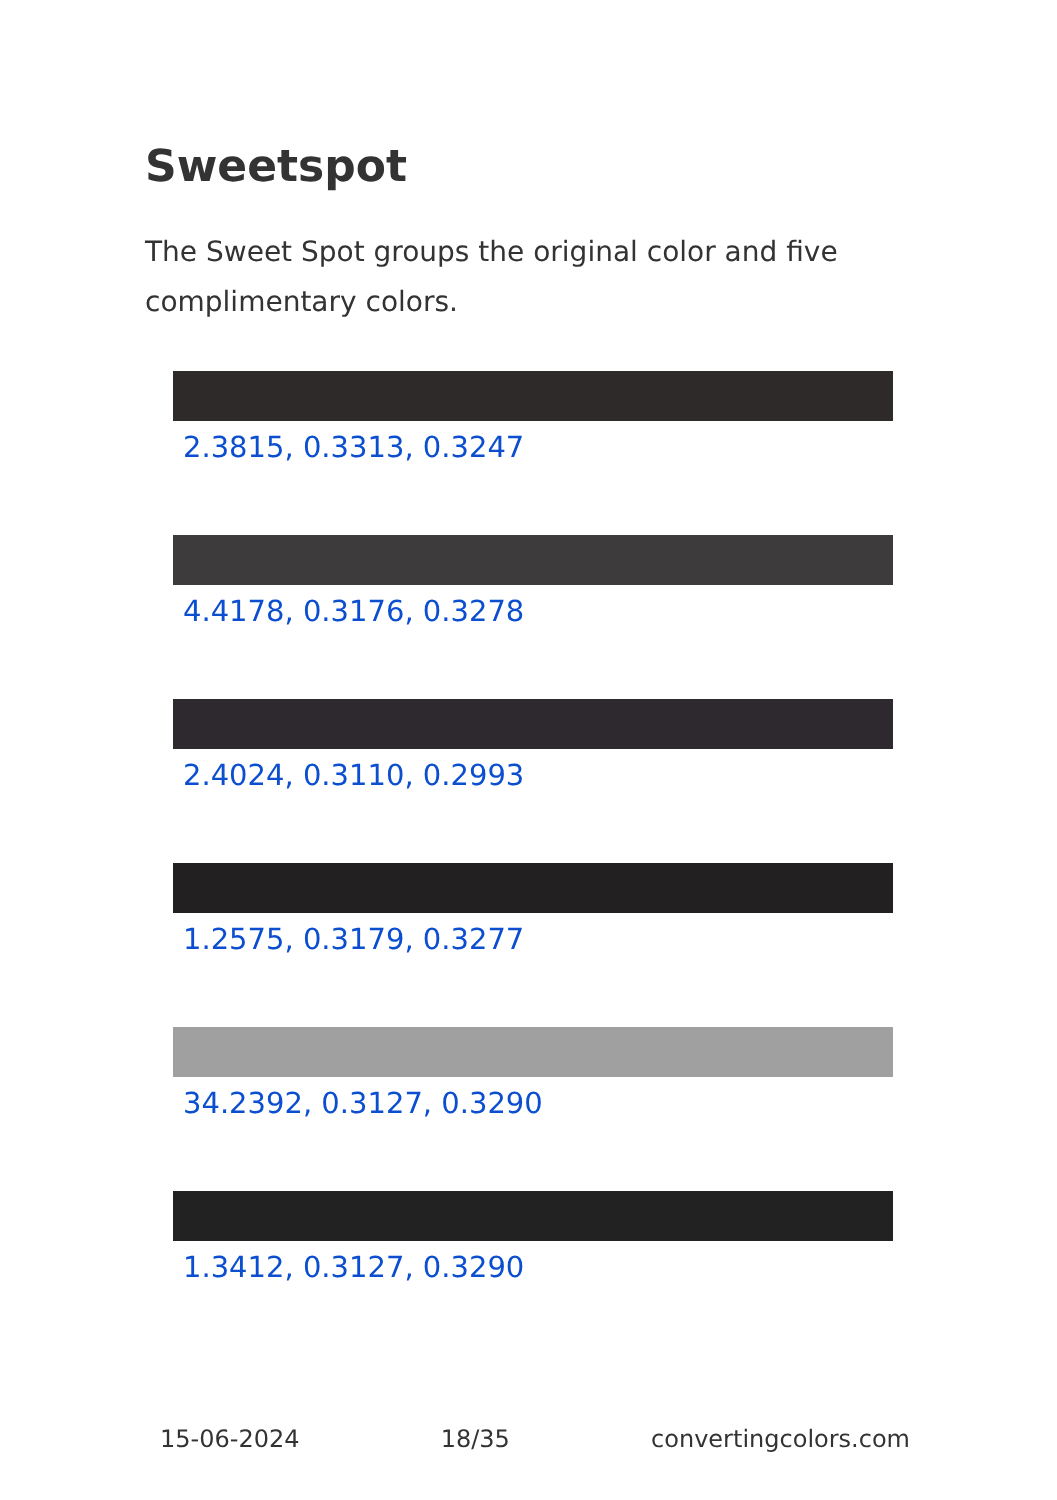Sweetspot
The Sweet Spot groups the original color and five complimentary colors.
2.3815, 0.3313, 0.3247
4.4178, 0.3176, 0.3278
2.4024, 0.3110, 0.2993
1.2575, 0.3179, 0.3277
34.2392, 0.3127, 0.3290
1.3412, 0.3127, 0.3290
15-06-2024 18/35 convertingcolors.com